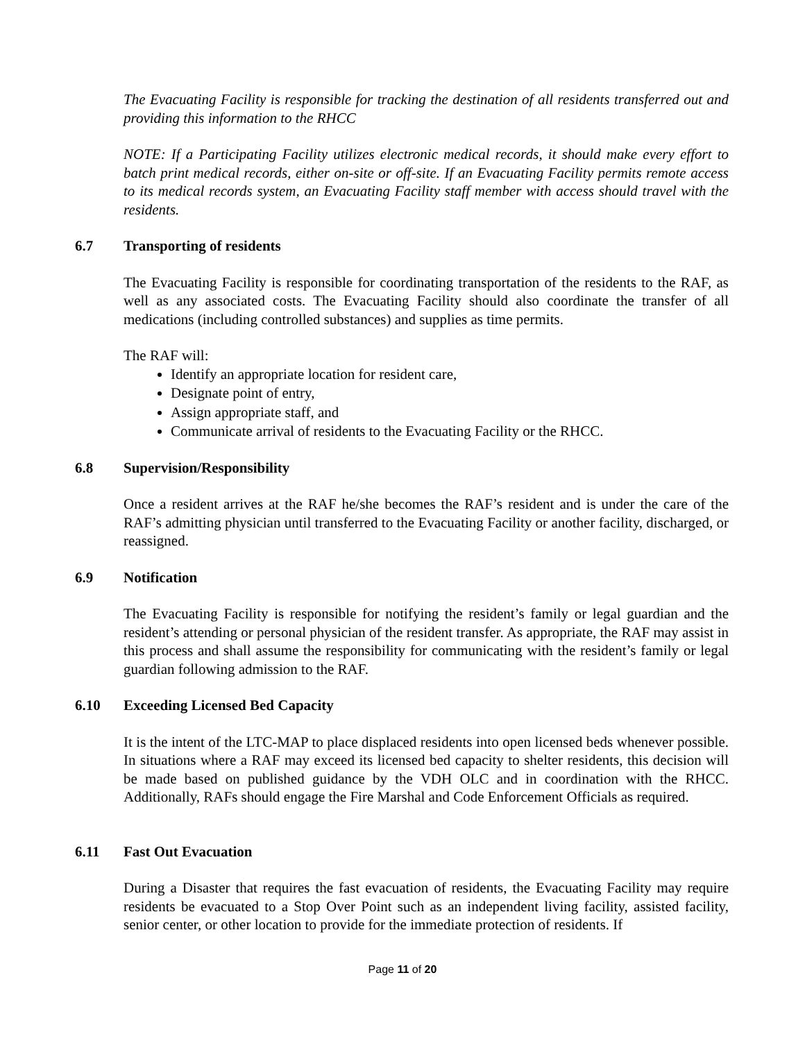The Evacuating Facility is responsible for tracking the destination of all residents transferred out and providing this information to the RHCC
NOTE: If a Participating Facility utilizes electronic medical records, it should make every effort to batch print medical records, either on-site or off-site. If an Evacuating Facility permits remote access to its medical records system, an Evacuating Facility staff member with access should travel with the residents.
6.7 Transporting of residents
The Evacuating Facility is responsible for coordinating transportation of the residents to the RAF, as well as any associated costs. The Evacuating Facility should also coordinate the transfer of all medications (including controlled substances) and supplies as time permits.
The RAF will:
Identify an appropriate location for resident care,
Designate point of entry,
Assign appropriate staff, and
Communicate arrival of residents to the Evacuating Facility or the RHCC.
6.8 Supervision/Responsibility
Once a resident arrives at the RAF he/she becomes the RAF’s resident and is under the care of the RAF’s admitting physician until transferred to the Evacuating Facility or another facility, discharged, or reassigned.
6.9 Notification
The Evacuating Facility is responsible for notifying the resident’s family or legal guardian and the resident’s attending or personal physician of the resident transfer. As appropriate, the RAF may assist in this process and shall assume the responsibility for communicating with the resident’s family or legal guardian following admission to the RAF.
6.10 Exceeding Licensed Bed Capacity
It is the intent of the LTC-MAP to place displaced residents into open licensed beds whenever possible. In situations where a RAF may exceed its licensed bed capacity to shelter residents, this decision will be made based on published guidance by the VDH OLC and in coordination with the RHCC. Additionally, RAFs should engage the Fire Marshal and Code Enforcement Officials as required.
6.11 Fast Out Evacuation
During a Disaster that requires the fast evacuation of residents, the Evacuating Facility may require residents be evacuated to a Stop Over Point such as an independent living facility, assisted facility, senior center, or other location to provide for the immediate protection of residents. If
Page 11 of 20